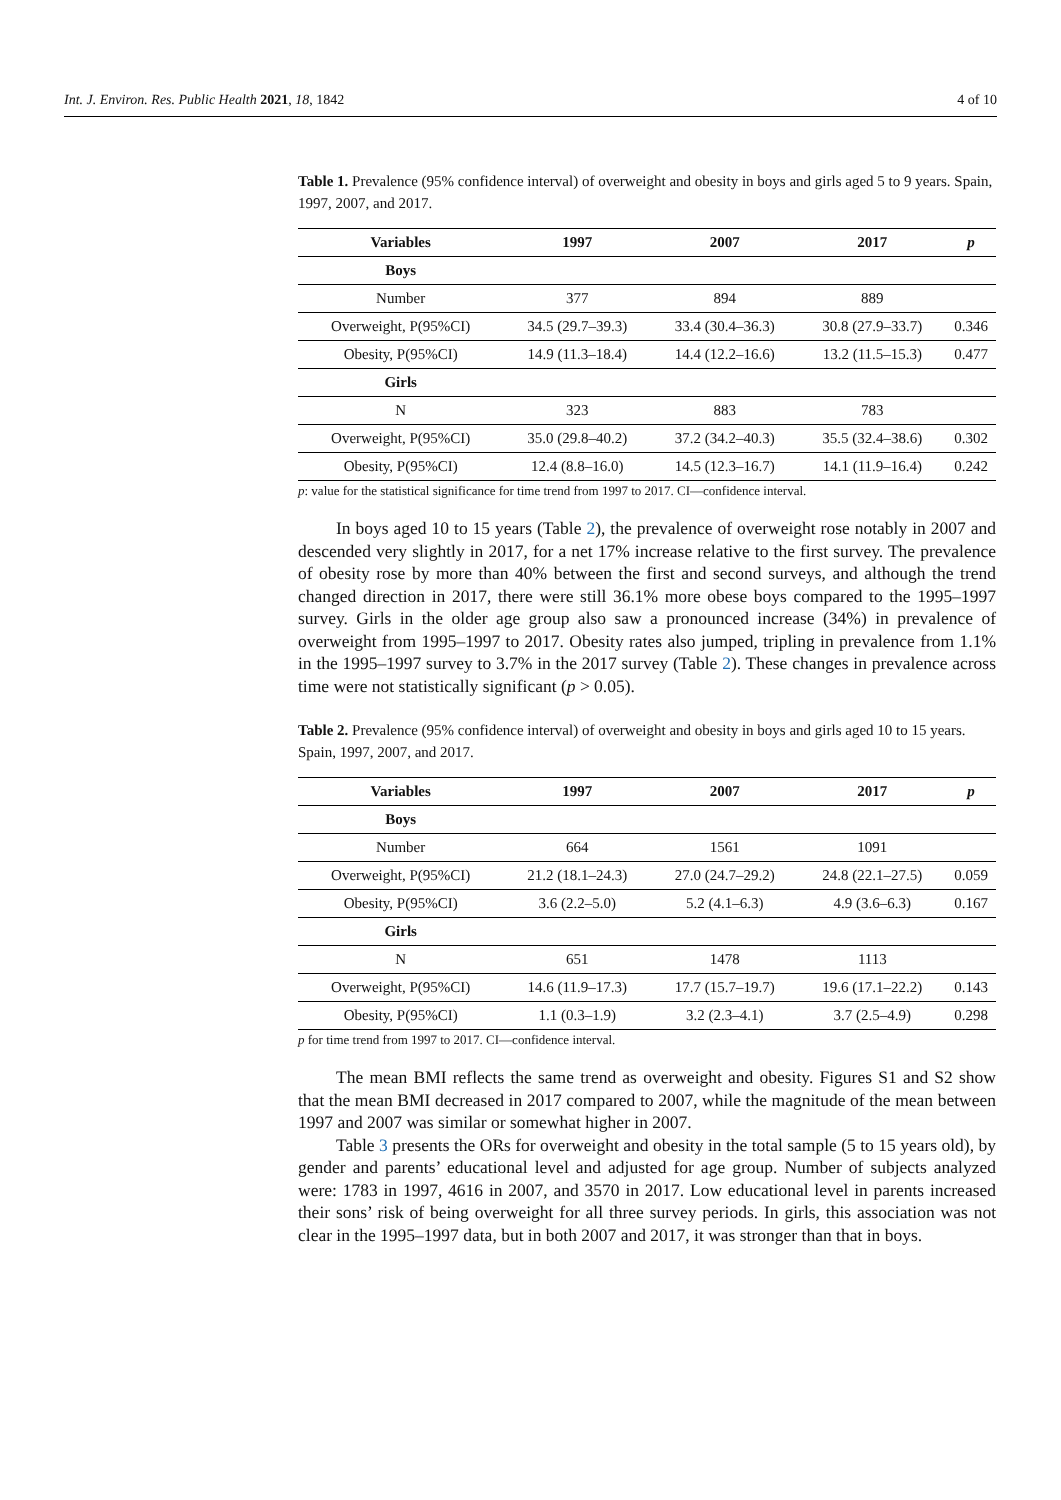Int. J. Environ. Res. Public Health 2021, 18, 1842 4 of 10
Table 1. Prevalence (95% confidence interval) of overweight and obesity in boys and girls aged 5 to 9 years. Spain, 1997, 2007, and 2017.
| Variables | 1997 | 2007 | 2017 | p |
| --- | --- | --- | --- | --- |
| Boys | | | | |
| Number | 377 | 894 | 889 | |
| Overweight, P(95%CI) | 34.5 (29.7–39.3) | 33.4 (30.4–36.3) | 30.8 (27.9–33.7) | 0.346 |
| Obesity, P(95%CI) | 14.9 (11.3–18.4) | 14.4 (12.2–16.6) | 13.2 (11.5–15.3) | 0.477 |
| Girls | | | | |
| N | 323 | 883 | 783 | |
| Overweight, P(95%CI) | 35.0 (29.8–40.2) | 37.2 (34.2–40.3) | 35.5 (32.4–38.6) | 0.302 |
| Obesity, P(95%CI) | 12.4 (8.8–16.0) | 14.5 (12.3–16.7) | 14.1 (11.9–16.4) | 0.242 |
p: value for the statistical significance for time trend from 1997 to 2017. CI—confidence interval.
In boys aged 10 to 15 years (Table 2), the prevalence of overweight rose notably in 2007 and descended very slightly in 2017, for a net 17% increase relative to the first survey. The prevalence of obesity rose by more than 40% between the first and second surveys, and although the trend changed direction in 2017, there were still 36.1% more obese boys compared to the 1995–1997 survey. Girls in the older age group also saw a pronounced increase (34%) in prevalence of overweight from 1995–1997 to 2017. Obesity rates also jumped, tripling in prevalence from 1.1% in the 1995–1997 survey to 3.7% in the 2017 survey (Table 2). These changes in prevalence across time were not statistically significant (p > 0.05).
Table 2. Prevalence (95% confidence interval) of overweight and obesity in boys and girls aged 10 to 15 years. Spain, 1997, 2007, and 2017.
| Variables | 1997 | 2007 | 2017 | p |
| --- | --- | --- | --- | --- |
| Boys | | | | |
| Number | 664 | 1561 | 1091 | |
| Overweight, P(95%CI) | 21.2 (18.1–24.3) | 27.0 (24.7–29.2) | 24.8 (22.1–27.5) | 0.059 |
| Obesity, P(95%CI) | 3.6 (2.2–5.0) | 5.2 (4.1–6.3) | 4.9 (3.6–6.3) | 0.167 |
| Girls | | | | |
| N | 651 | 1478 | 1113 | |
| Overweight, P(95%CI) | 14.6 (11.9–17.3) | 17.7 (15.7–19.7) | 19.6 (17.1–22.2) | 0.143 |
| Obesity, P(95%CI) | 1.1 (0.3–1.9) | 3.2 (2.3–4.1) | 3.7 (2.5–4.9) | 0.298 |
p for time trend from 1997 to 2017. CI—confidence interval.
The mean BMI reflects the same trend as overweight and obesity. Figures S1 and S2 show that the mean BMI decreased in 2017 compared to 2007, while the magnitude of the mean between 1997 and 2007 was similar or somewhat higher in 2007.
Table 3 presents the ORs for overweight and obesity in the total sample (5 to 15 years old), by gender and parents’ educational level and adjusted for age group. Number of subjects analyzed were: 1783 in 1997, 4616 in 2007, and 3570 in 2017. Low educational level in parents increased their sons’ risk of being overweight for all three survey periods. In girls, this association was not clear in the 1995–1997 data, but in both 2007 and 2017, it was stronger than that in boys.